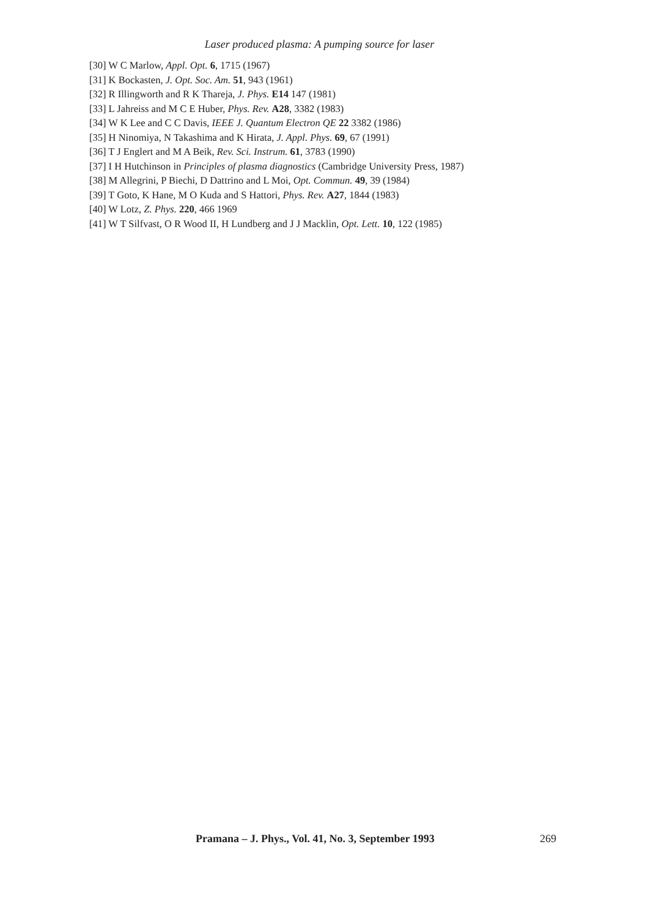Laser produced plasma: A pumping source for laser
[30] W C Marlow, Appl. Opt. 6, 1715 (1967)
[31] K Bockasten, J. Opt. Soc. Am. 51, 943 (1961)
[32] R Illingworth and R K Thareja, J. Phys. E14 147 (1981)
[33] L Jahreiss and M C E Huber, Phys. Rev. A28, 3382 (1983)
[34] W K Lee and C C Davis, IEEE J. Quantum Electron QE 22 3382 (1986)
[35] H Ninomiya, N Takashima and K Hirata, J. Appl. Phys. 69, 67 (1991)
[36] T J Englert and M A Beik, Rev. Sci. Instrum. 61, 3783 (1990)
[37] I H Hutchinson in Principles of plasma diagnostics (Cambridge University Press, 1987)
[38] M Allegrini, P Biechi, D Dattrino and L Moi, Opt. Commun. 49, 39 (1984)
[39] T Goto, K Hane, M O Kuda and S Hattori, Phys. Rev. A27, 1844 (1983)
[40] W Lotz, Z. Phys. 220, 466 1969
[41] W T Silfvast, O R Wood II, H Lundberg and J J Macklin, Opt. Lett. 10, 122 (1985)
Pramana – J. Phys., Vol. 41, No. 3, September 1993 269